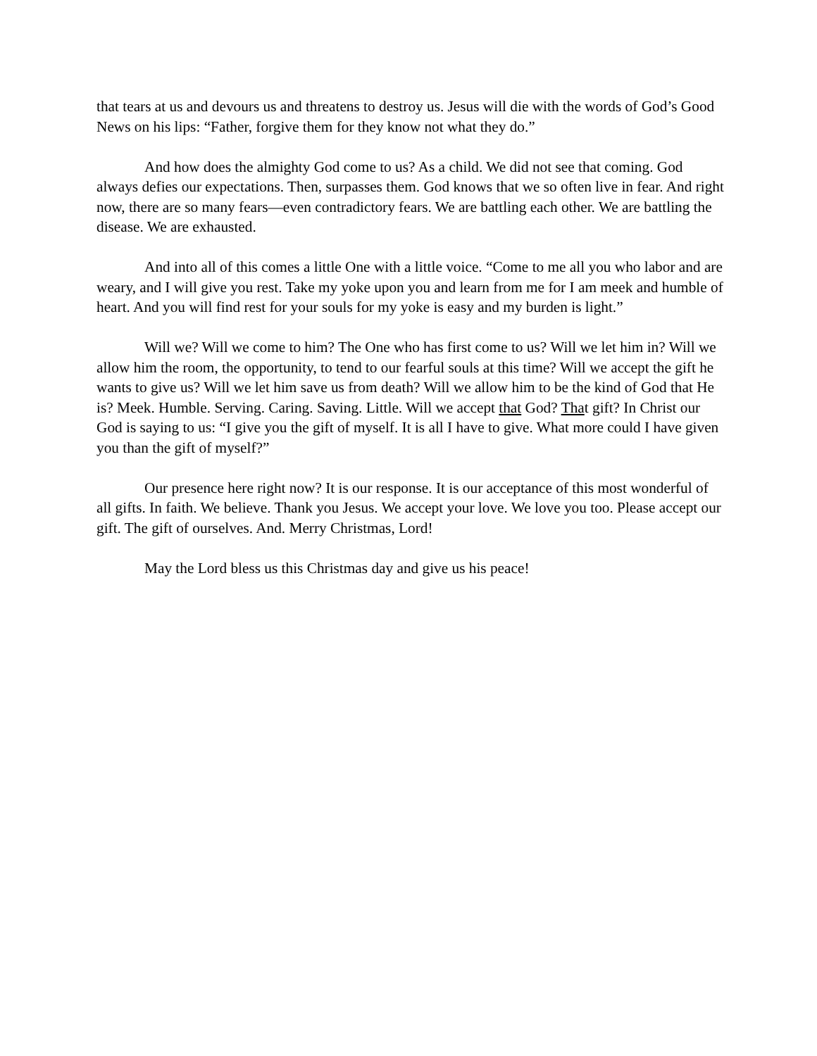that tears at us and devours us and threatens to destroy us. Jesus will die with the words of God’s Good News on his lips: “Father, forgive them for they know not what they do.”
And how does the almighty God come to us? As a child. We did not see that coming. God always defies our expectations. Then, surpasses them. God knows that we so often live in fear. And right now, there are so many fears—even contradictory fears. We are battling each other. We are battling the disease. We are exhausted.
And into all of this comes a little One with a little voice. “Come to me all you who labor and are weary, and I will give you rest. Take my yoke upon you and learn from me for I am meek and humble of heart. And you will find rest for your souls for my yoke is easy and my burden is light.”
Will we? Will we come to him? The One who has first come to us? Will we let him in? Will we allow him the room, the opportunity, to tend to our fearful souls at this time? Will we accept the gift he wants to give us? Will we let him save us from death? Will we allow him to be the kind of God that He is? Meek. Humble. Serving. Caring. Saving. Little. Will we accept that God? That gift? In Christ our God is saying to us: “I give you the gift of myself. It is all I have to give. What more could I have given you than the gift of myself?”
Our presence here right now? It is our response. It is our acceptance of this most wonderful of all gifts. In faith. We believe. Thank you Jesus. We accept your love. We love you too. Please accept our gift. The gift of ourselves. And. Merry Christmas, Lord!
May the Lord bless us this Christmas day and give us his peace!